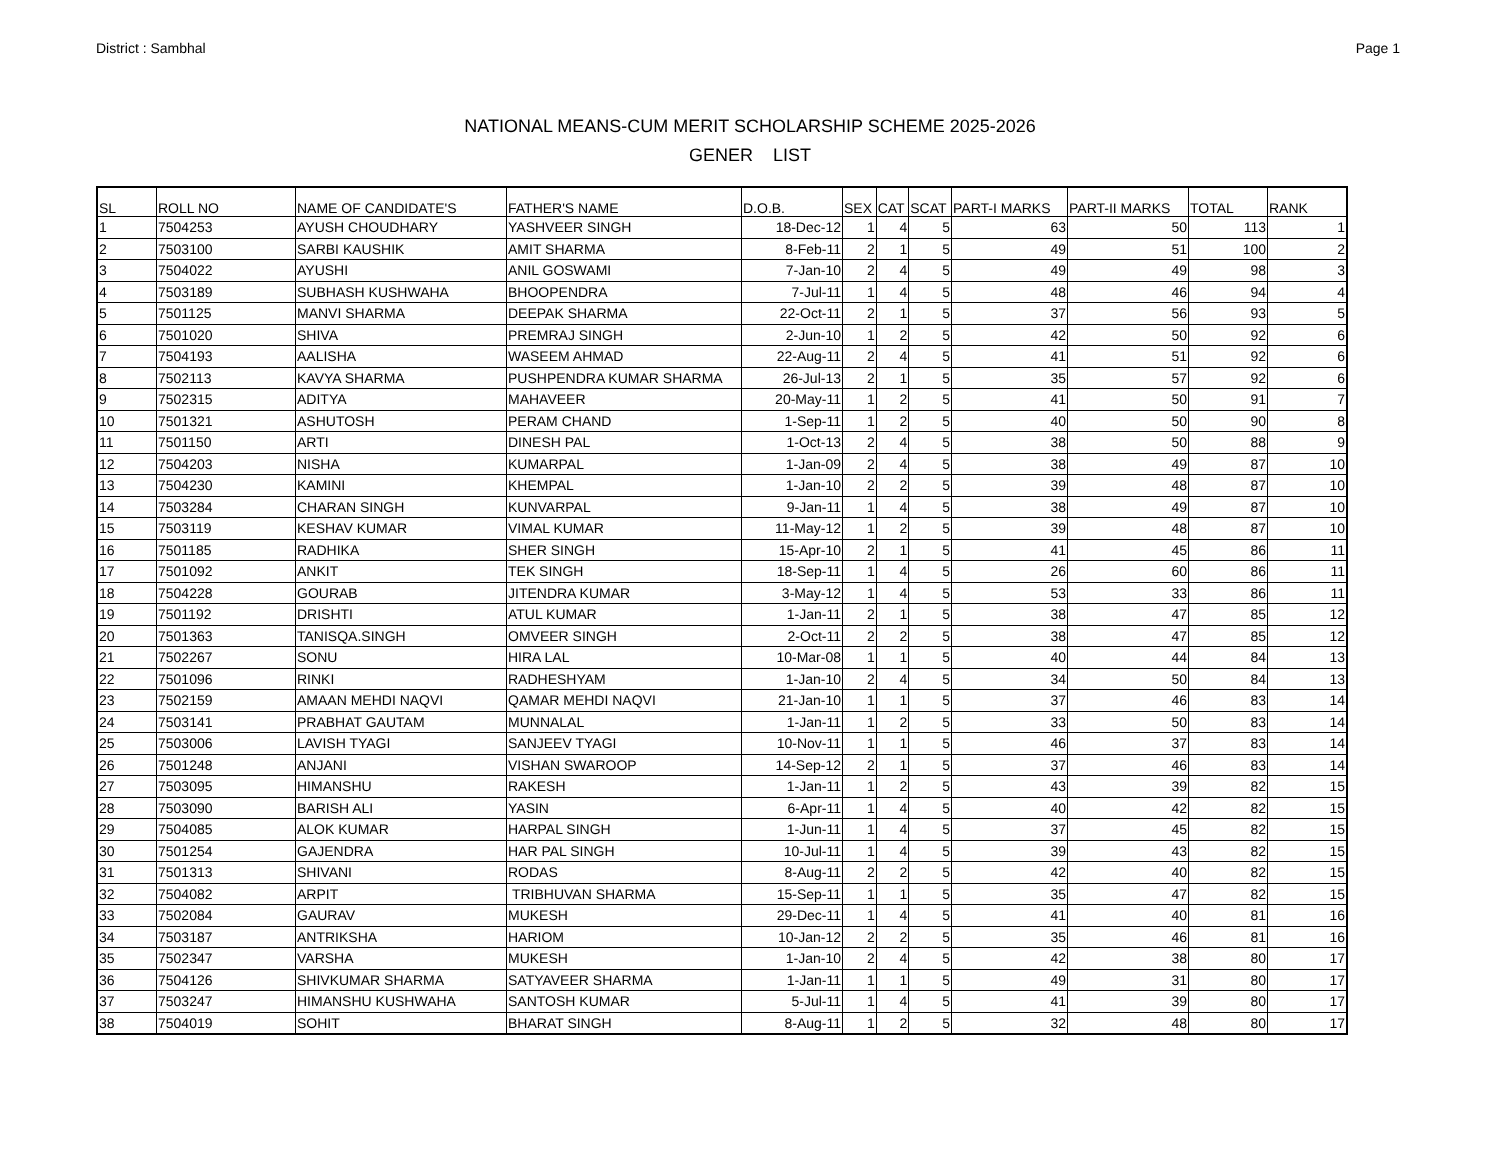District : Sambhal Page 1
NATIONAL MEANS-CUM MERIT SCHOLARSHIP SCHEME 2025-2026
GENER LIST
| SL | ROLL NO | NAME OF CANDIDATE'S | FATHER'S NAME | D.O.B. | SEX | CAT | SCAT | PART-I MARKS | PART-II MARKS | TOTAL | RANK |
| --- | --- | --- | --- | --- | --- | --- | --- | --- | --- | --- | --- |
| 1 | 7504253 | AYUSH CHOUDHARY | YASHVEER SINGH | 18-Dec-12 | 1 | 4 | 5 | 63 | 50 | 113 | 1 |
| 2 | 7503100 | SARBI KAUSHIK | AMIT SHARMA | 8-Feb-11 | 2 | 1 | 5 | 49 | 51 | 100 | 2 |
| 3 | 7504022 | AYUSHI | ANIL GOSWAMI | 7-Jan-10 | 2 | 4 | 5 | 49 | 49 | 98 | 3 |
| 4 | 7503189 | SUBHASH KUSHWAHA | BHOOPENDRA | 7-Jul-11 | 1 | 4 | 5 | 48 | 46 | 94 | 4 |
| 5 | 7501125 | MANVI SHARMA | DEEPAK SHARMA | 22-Oct-11 | 2 | 1 | 5 | 37 | 56 | 93 | 5 |
| 6 | 7501020 | SHIVA | PREMRAJ SINGH | 2-Jun-10 | 1 | 2 | 5 | 42 | 50 | 92 | 6 |
| 7 | 7504193 | AALISHA | WASEEM AHMAD | 22-Aug-11 | 2 | 4 | 5 | 41 | 51 | 92 | 6 |
| 8 | 7502113 | KAVYA SHARMA | PUSHPENDRA KUMAR SHARMA | 26-Jul-13 | 2 | 1 | 5 | 35 | 57 | 92 | 6 |
| 9 | 7502315 | ADITYA | MAHAVEER | 20-May-11 | 1 | 2 | 5 | 41 | 50 | 91 | 7 |
| 10 | 7501321 | ASHUTOSH | PERAM CHAND | 1-Sep-11 | 1 | 2 | 5 | 40 | 50 | 90 | 8 |
| 11 | 7501150 | ARTI | DINESH PAL | 1-Oct-13 | 2 | 4 | 5 | 38 | 50 | 88 | 9 |
| 12 | 7504203 | NISHA | KUMARPAL | 1-Jan-09 | 2 | 4 | 5 | 38 | 49 | 87 | 10 |
| 13 | 7504230 | KAMINI | KHEMPAL | 1-Jan-10 | 2 | 2 | 5 | 39 | 48 | 87 | 10 |
| 14 | 7503284 | CHARAN SINGH | KUNVARPAL | 9-Jan-11 | 1 | 4 | 5 | 38 | 49 | 87 | 10 |
| 15 | 7503119 | KESHAV KUMAR | VIMAL KUMAR | 11-May-12 | 1 | 2 | 5 | 39 | 48 | 87 | 10 |
| 16 | 7501185 | RADHIKA | SHER SINGH | 15-Apr-10 | 2 | 1 | 5 | 41 | 45 | 86 | 11 |
| 17 | 7501092 | ANKIT | TEK SINGH | 18-Sep-11 | 1 | 4 | 5 | 26 | 60 | 86 | 11 |
| 18 | 7504228 | GOURAB | JITENDRA KUMAR | 3-May-12 | 1 | 4 | 5 | 53 | 33 | 86 | 11 |
| 19 | 7501192 | DRISHTI | ATUL KUMAR | 1-Jan-11 | 2 | 1 | 5 | 38 | 47 | 85 | 12 |
| 20 | 7501363 | TANISQA.SINGH | OMVEER SINGH | 2-Oct-11 | 2 | 2 | 5 | 38 | 47 | 85 | 12 |
| 21 | 7502267 | SONU | HIRA LAL | 10-Mar-08 | 1 | 1 | 5 | 40 | 44 | 84 | 13 |
| 22 | 7501096 | RINKI | RADHESHYAM | 1-Jan-10 | 2 | 4 | 5 | 34 | 50 | 84 | 13 |
| 23 | 7502159 | AMAAN MEHDI NAQVI | QAMAR MEHDI NAQVI | 21-Jan-10 | 1 | 1 | 5 | 37 | 46 | 83 | 14 |
| 24 | 7503141 | PRABHAT GAUTAM | MUNNALAL | 1-Jan-11 | 1 | 2 | 5 | 33 | 50 | 83 | 14 |
| 25 | 7503006 | LAVISH TYAGI | SANJEEV TYAGI | 10-Nov-11 | 1 | 1 | 5 | 46 | 37 | 83 | 14 |
| 26 | 7501248 | ANJANI | VISHAN SWAROOP | 14-Sep-12 | 2 | 1 | 5 | 37 | 46 | 83 | 14 |
| 27 | 7503095 | HIMANSHU | RAKESH | 1-Jan-11 | 1 | 2 | 5 | 43 | 39 | 82 | 15 |
| 28 | 7503090 | BARISH ALI | YASIN | 6-Apr-11 | 1 | 4 | 5 | 40 | 42 | 82 | 15 |
| 29 | 7504085 | ALOK KUMAR | HARPAL SINGH | 1-Jun-11 | 1 | 4 | 5 | 37 | 45 | 82 | 15 |
| 30 | 7501254 | GAJENDRA | HAR PAL SINGH | 10-Jul-11 | 1 | 4 | 5 | 39 | 43 | 82 | 15 |
| 31 | 7501313 | SHIVANI | RODAS | 8-Aug-11 | 2 | 2 | 5 | 42 | 40 | 82 | 15 |
| 32 | 7504082 | ARPIT | TRIBHUVAN SHARMA | 15-Sep-11 | 1 | 1 | 5 | 35 | 47 | 82 | 15 |
| 33 | 7502084 | GAURAV | MUKESH | 29-Dec-11 | 1 | 4 | 5 | 41 | 40 | 81 | 16 |
| 34 | 7503187 | ANTRIKSHA | HARIOM | 10-Jan-12 | 2 | 2 | 5 | 35 | 46 | 81 | 16 |
| 35 | 7502347 | VARSHA | MUKESH | 1-Jan-10 | 2 | 4 | 5 | 42 | 38 | 80 | 17 |
| 36 | 7504126 | SHIVKUMAR SHARMA | SATYAVEER SHARMA | 1-Jan-11 | 1 | 1 | 5 | 49 | 31 | 80 | 17 |
| 37 | 7503247 | HIMANSHU KUSHWAHA | SANTOSH KUMAR | 5-Jul-11 | 1 | 4 | 5 | 41 | 39 | 80 | 17 |
| 38 | 7504019 | SOHIT | BHARAT SINGH | 8-Aug-11 | 1 | 2 | 5 | 32 | 48 | 80 | 17 |